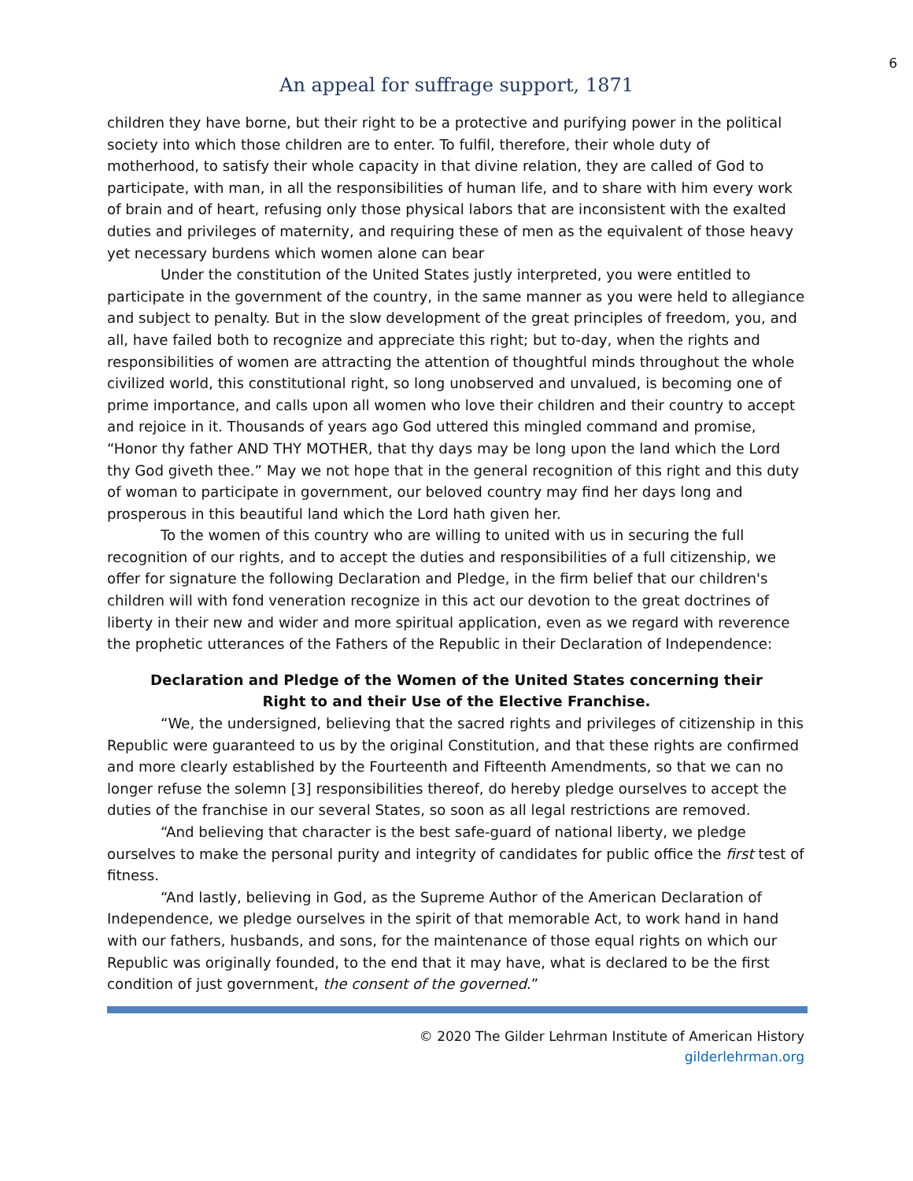6
An appeal for suffrage support, 1871
children they have borne, but their right to be a protective and purifying power in the political society into which those children are to enter. To fulfil, therefore, their whole duty of motherhood, to satisfy their whole capacity in that divine relation, they are called of God to participate, with man, in all the responsibilities of human life, and to share with him every work of brain and of heart, refusing only those physical labors that are inconsistent with the exalted duties and privileges of maternity, and requiring these of men as the equivalent of those heavy yet necessary burdens which women alone can bear
Under the constitution of the United States justly interpreted, you were entitled to participate in the government of the country, in the same manner as you were held to allegiance and subject to penalty. But in the slow development of the great principles of freedom, you, and all, have failed both to recognize and appreciate this right; but to-day, when the rights and responsibilities of women are attracting the attention of thoughtful minds throughout the whole civilized world, this constitutional right, so long unobserved and unvalued, is becoming one of prime importance, and calls upon all women who love their children and their country to accept and rejoice in it. Thousands of years ago God uttered this mingled command and promise, “Honor thy father AND THY MOTHER, that thy days may be long upon the land which the Lord thy God giveth thee.” May we not hope that in the general recognition of this right and this duty of woman to participate in government, our beloved country may find her days long and prosperous in this beautiful land which the Lord hath given her.
To the women of this country who are willing to united with us in securing the full recognition of our rights, and to accept the duties and responsibilities of a full citizenship, we offer for signature the following Declaration and Pledge, in the firm belief that our children's children will with fond veneration recognize in this act our devotion to the great doctrines of liberty in their new and wider and more spiritual application, even as we regard with reverence the prophetic utterances of the Fathers of the Republic in their Declaration of Independence:
Declaration and Pledge of the Women of the United States concerning their
Right to and their Use of the Elective Franchise.
“We, the undersigned, believing that the sacred rights and privileges of citizenship in this Republic were guaranteed to us by the original Constitution, and that these rights are confirmed and more clearly established by the Fourteenth and Fifteenth Amendments, so that we can no longer refuse the solemn [3] responsibilities thereof, do hereby pledge ourselves to accept the duties of the franchise in our several States, so soon as all legal restrictions are removed.
“And believing that character is the best safe-guard of national liberty, we pledge ourselves to make the personal purity and integrity of candidates for public office the first test of fitness.
“And lastly, believing in God, as the Supreme Author of the American Declaration of Independence, we pledge ourselves in the spirit of that memorable Act, to work hand in hand with our fathers, husbands, and sons, for the maintenance of those equal rights on which our Republic was originally founded, to the end that it may have, what is declared to be the first condition of just government, the consent of the governed.”
© 2020 The Gilder Lehrman Institute of American History
gilderlehrman.org